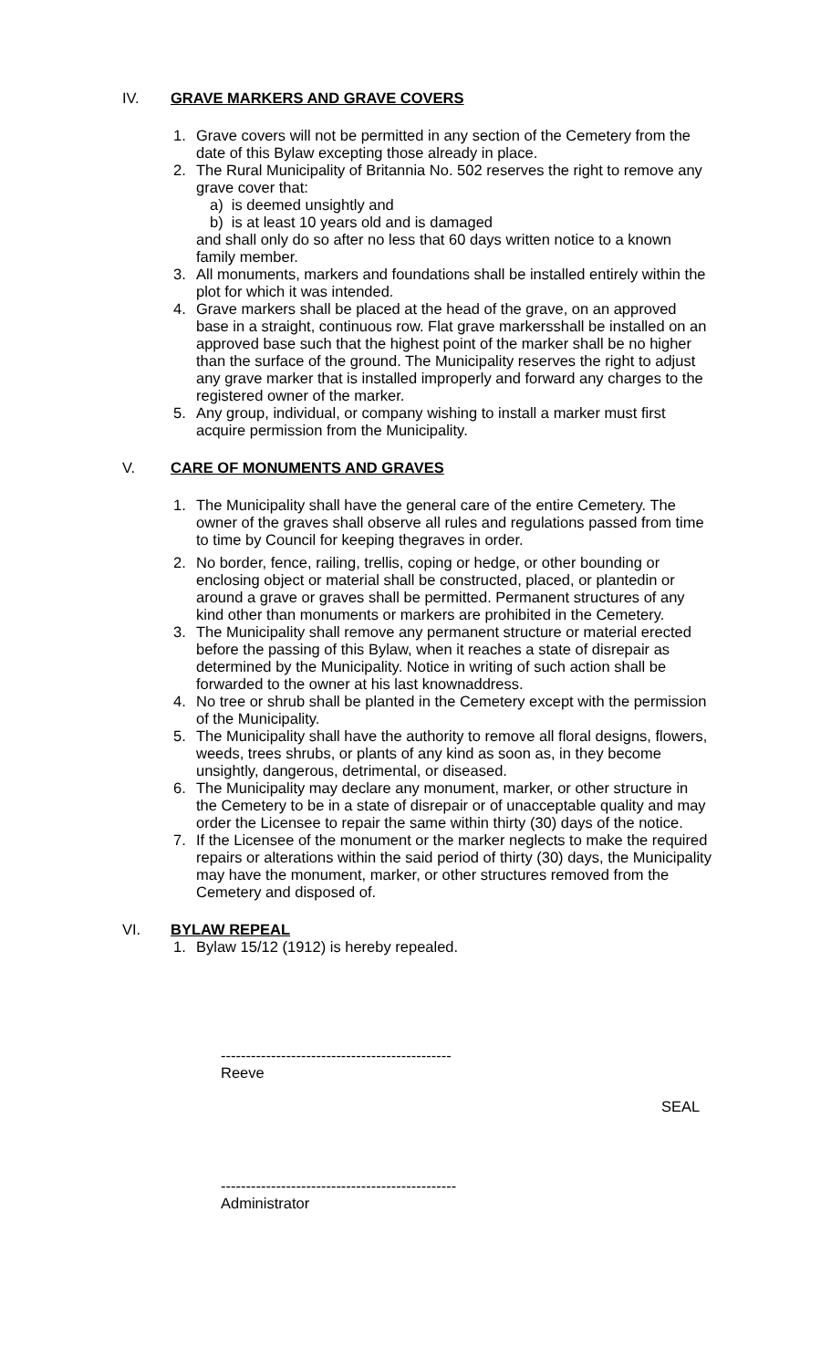IV. GRAVE MARKERS AND GRAVE COVERS
1. Grave covers will not be permitted in any section of the Cemetery from the date of this Bylaw excepting those already in place.
2. The Rural Municipality of Britannia No. 502 reserves the right to remove any grave cover that:
a) is deemed unsightly and
b) is at least 10 years old and is damaged
and shall only do so after no less that 60 days written notice to a known family member.
3. All monuments, markers and foundations shall be installed entirely within the plot for which it was intended.
4. Grave markers shall be placed at the head of the grave, on an approved base in a straight, continuous row. Flat grave markersshall be installed on an approved base such that the highest point of the marker shall be no higher than the surface of the ground. The Municipality reserves the right to adjust any grave marker that is installed improperly and forward any charges to the registered owner of the marker.
5. Any group, individual, or company wishing to install a marker must first acquire permission from the Municipality.
V. CARE OF MONUMENTS AND GRAVES
1. The Municipality shall have the general care of the entire Cemetery. The owner of the graves shall observe all rules and regulations passed from time to time by Council for keeping thegraves in order.
2. No border, fence, railing, trellis, coping or hedge, or other bounding or enclosing object or material shall be constructed, placed, or plantedin or around a grave or graves shall be permitted. Permanent structures of any kind other than monuments or markers are prohibited in the Cemetery.
3. The Municipality shall remove any permanent structure or material erected before the passing of this Bylaw, when it reaches a state of disrepair as determined by the Municipality. Notice in writing of such action shall be forwarded to the owner at his last knownaddress.
4. No tree or shrub shall be planted in the Cemetery except with the permission of the Municipality.
5. The Municipality shall have the authority to remove all floral designs, flowers, weeds, trees shrubs, or plants of any kind as soon as, in they become unsightly, dangerous, detrimental, or diseased.
6. The Municipality may declare any monument, marker, or other structure in the Cemetery to be in a state of disrepair or of unacceptable quality and may order the Licensee to repair the same within thirty (30) days of the notice.
7. If the Licensee of the monument or the marker neglects to make the required repairs or alterations within the said period of thirty (30) days, the Municipality may have the monument, marker, or other structures removed from the Cemetery and disposed of.
VI. BYLAW REPEAL
1. Bylaw 15/12 (1912) is hereby repealed.
----------------------------------------------
Reeve
SEAL
-----------------------------------------------
Administrator